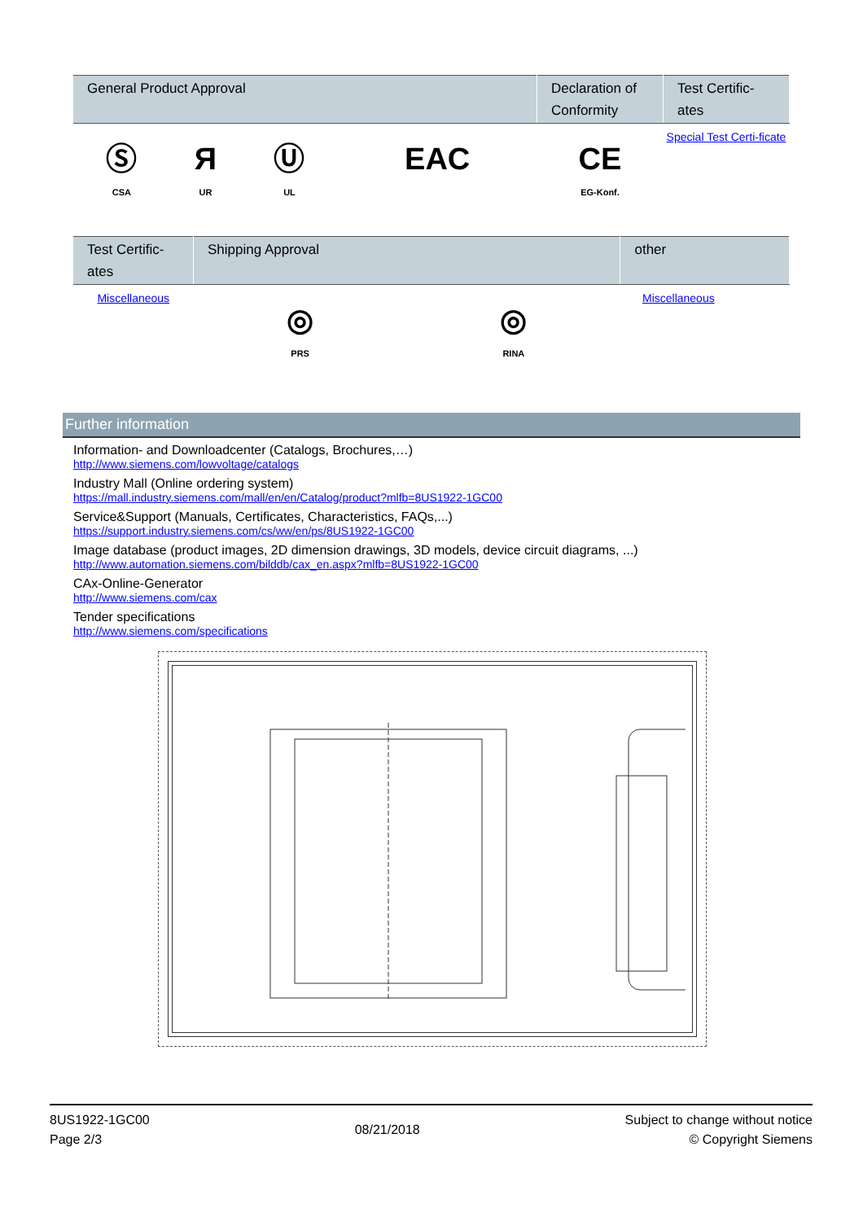| General Product Approval | | | | Declaration of Conformity | Test Certific-ates |
| --- | --- | --- | --- | --- | --- |
| Ⓢ CSA | Я UR | Ⓤ UL | EAC | CE EG-Konf. | Special Test Certi-ficate |
| Test Certific-ates | Shipping Approval | | other |
| --- | --- | --- | --- |
| Miscellaneous | ◎ PRS | ◎ RINA | Miscellaneous |
Further information
Information- and Downloadcenter (Catalogs, Brochures,…)
http://www.siemens.com/lowvoltage/catalogs
Industry Mall (Online ordering system)
https://mall.industry.siemens.com/mall/en/en/Catalog/product?mlfb=8US1922-1GC00
Service&Support (Manuals, Certificates, Characteristics, FAQs,...)
https://support.industry.siemens.com/cs/ww/en/ps/8US1922-1GC00
Image database (product images, 2D dimension drawings, 3D models, device circuit diagrams, ...)
http://www.automation.siemens.com/bilddb/cax_en.aspx?mlfb=8US1922-1GC00
CAx-Online-Generator
http://www.siemens.com/cax
Tender specifications
http://www.siemens.com/specifications
8US1922-1GC00
Page 2/3
08/21/2018
Subject to change without notice
© Copyright Siemens